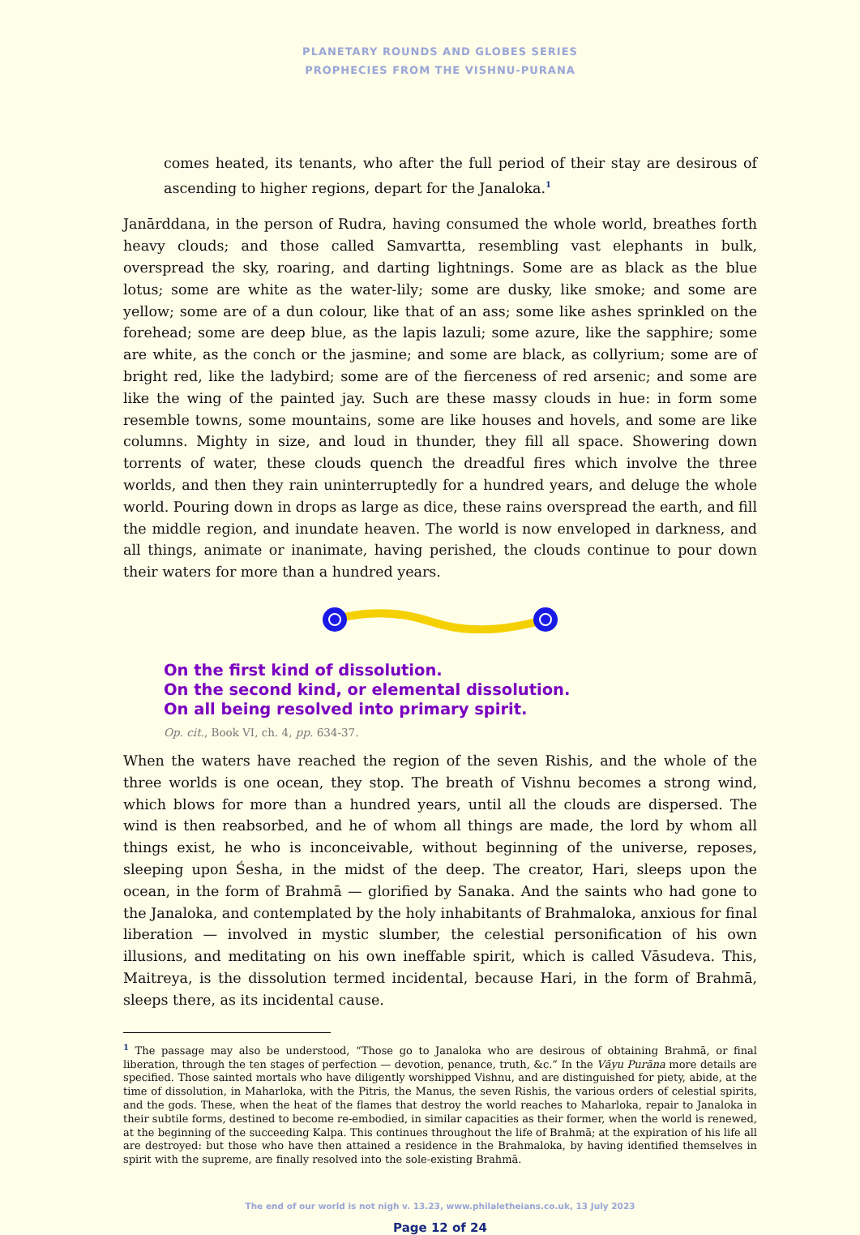PLANETARY ROUNDS AND GLOBES SERIES
PROPHECIES FROM THE VISHNU-PURANA
comes heated, its tenants, who after the full period of their stay are desirous of ascending to higher regions, depart for the Janaloka.<sup>1</sup>
Janārddana, in the person of Rudra, having consumed the whole world, breathes forth heavy clouds; and those called Samvartta, resembling vast elephants in bulk, overspread the sky, roaring, and darting lightnings. Some are as black as the blue lotus; some are white as the water-lily; some are dusky, like smoke; and some are yellow; some are of a dun colour, like that of an ass; some like ashes sprinkled on the forehead; some are deep blue, as the lapis lazuli; some azure, like the sapphire; some are white, as the conch or the jasmine; and some are black, as collyrium; some are of bright red, like the ladybird; some are of the fierceness of red arsenic; and some are like the wing of the painted jay. Such are these massy clouds in hue: in form some resemble towns, some mountains, some are like houses and hovels, and some are like columns. Mighty in size, and loud in thunder, they fill all space. Showering down torrents of water, these clouds quench the dreadful fires which involve the three worlds, and then they rain uninterruptedly for a hundred years, and deluge the whole world. Pouring down in drops as large as dice, these rains overspread the earth, and fill the middle region, and inundate heaven. The world is now enveloped in darkness, and all things, animate or inanimate, having perished, the clouds continue to pour down their waters for more than a hundred years.
On the first kind of dissolution.
On the second kind, or elemental dissolution.
On all being resolved into primary spirit.
Op. cit., Book VI, ch. 4, pp. 634-37.
When the waters have reached the region of the seven Rishis, and the whole of the three worlds is one ocean, they stop. The breath of Vishnu becomes a strong wind, which blows for more than a hundred years, until all the clouds are dispersed. The wind is then reabsorbed, and he of whom all things are made, the lord by whom all things exist, he who is inconceivable, without beginning of the universe, reposes, sleeping upon Śesha, in the midst of the deep. The creator, Hari, sleeps upon the ocean, in the form of Brahmā — glorified by Sanaka. And the saints who had gone to the Janaloka, and contemplated by the holy inhabitants of Brahmaloka, anxious for final liberation — involved in mystic slumber, the celestial personification of his own illusions, and meditating on his own ineffable spirit, which is called Vāsudeva. This, Maitreya, is the dissolution termed incidental, because Hari, in the form of Brahmā, sleeps there, as its incidental cause.
<sup>1</sup> The passage may also be understood, “Those go to Janaloka who are desirous of obtaining Brahmā, or final liberation, through the ten stages of perfection — devotion, penance, truth, &c.” In the Vāyu Purāna more details are specified. Those sainted mortals who have diligently worshipped Vishnu, and are distinguished for piety, abide, at the time of dissolution, in Maharloka, with the Pitris, the Manus, the seven Rishis, the various orders of celestial spirits, and the gods. These, when the heat of the flames that destroy the world reaches to Maharloka, repair to Janaloka in their subtile forms, destined to become re-embodied, in similar capacities as their former, when the world is renewed, at the beginning of the succeeding Kalpa. This continues throughout the life of Brahmā; at the expiration of his life all are destroyed: but those who have then attained a residence in the Brahmaloka, by having identified themselves in spirit with the supreme, are finally resolved into the sole-existing Brahmā.
The end of our world is not nigh v. 13.23, www.philaletheians.co.uk, 13 July 2023
Page 12 of 24